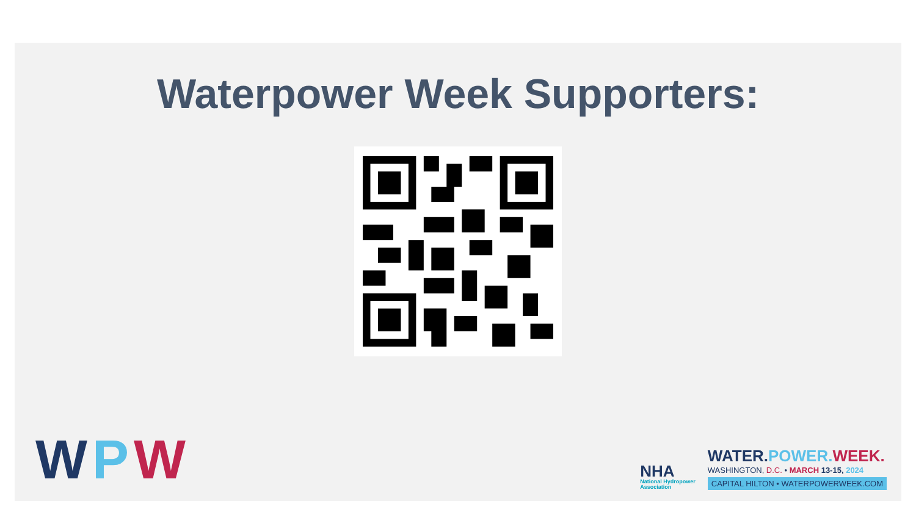Waterpower Week Supporters:
WPW
NHA
National Hydropower
Association
WATER.POWER. WEEK.
WASHINGTON, D.C. • MARCH 13-15, 2024
CAPITAL HILTON • WATERPOWERWEEK.COM